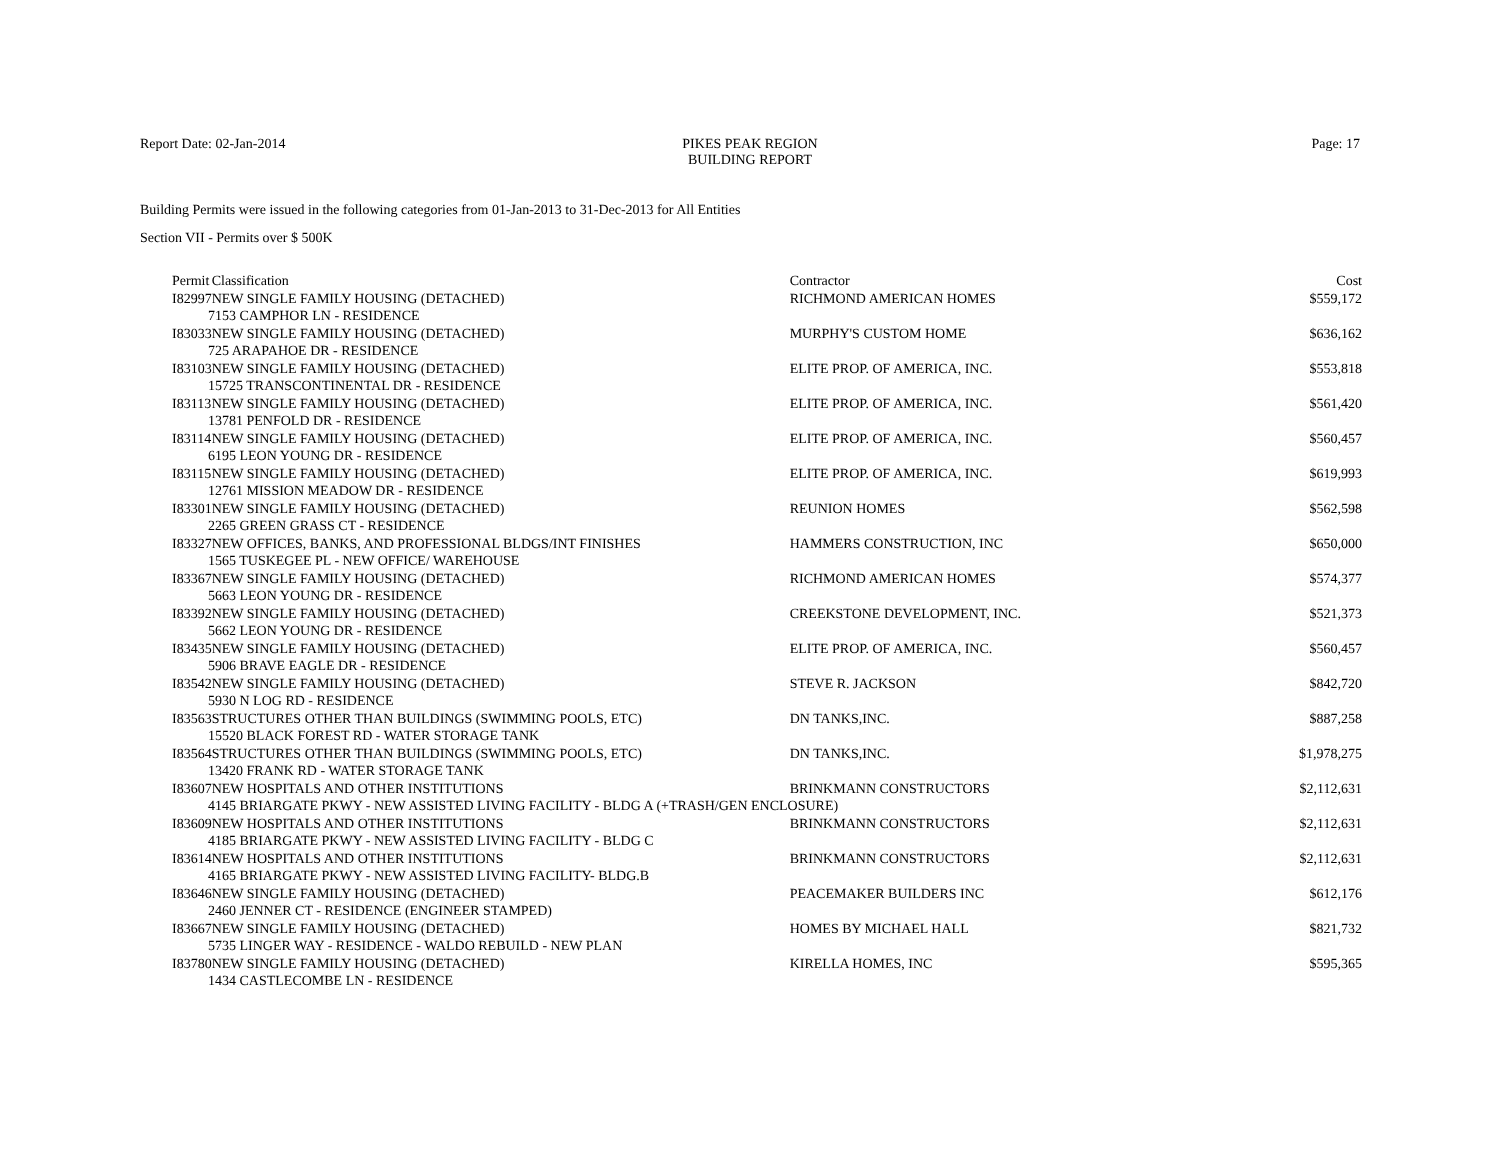Report Date: 02-Jan-2014 PIKES PEAK REGION
BUILDING REPORT
Page: 17
Building Permits were issued in the following categories from 01-Jan-2013 to 31-Dec-2013 for All Entities
Section VII - Permits over $ 500K
| Permit | Classification | Contractor | Cost |
| --- | --- | --- | --- |
| I82997 | NEW SINGLE FAMILY HOUSING (DETACHED) | RICHMOND AMERICAN HOMES | $559,172 |
| 7153 CAMPHOR LN - RESIDENCE | | | |
| I83033 | NEW SINGLE FAMILY HOUSING (DETACHED) | MURPHY'S CUSTOM HOME | $636,162 |
| 725 ARAPAHOE DR - RESIDENCE | | | |
| I83103 | NEW SINGLE FAMILY HOUSING (DETACHED) | ELITE PROP. OF AMERICA, INC. | $553,818 |
| 15725 TRANSCONTINENTAL DR - RESIDENCE | | | |
| I83113 | NEW SINGLE FAMILY HOUSING (DETACHED) | ELITE PROP. OF AMERICA, INC. | $561,420 |
| 13781 PENFOLD DR - RESIDENCE | | | |
| I83114 | NEW SINGLE FAMILY HOUSING (DETACHED) | ELITE PROP. OF AMERICA, INC. | $560,457 |
| 6195 LEON YOUNG DR - RESIDENCE | | | |
| I83115 | NEW SINGLE FAMILY HOUSING (DETACHED) | ELITE PROP. OF AMERICA, INC. | $619,993 |
| 12761 MISSION MEADOW DR - RESIDENCE | | | |
| I83301 | NEW SINGLE FAMILY HOUSING (DETACHED) | REUNION HOMES | $562,598 |
| 2265 GREEN GRASS CT - RESIDENCE | | | |
| I83327 | NEW OFFICES, BANKS, AND PROFESSIONAL BLDGS/INT FINISHES | HAMMERS CONSTRUCTION, INC | $650,000 |
| 1565 TUSKEGEE PL - NEW OFFICE/ WAREHOUSE | | | |
| I83367 | NEW SINGLE FAMILY HOUSING (DETACHED) | RICHMOND AMERICAN HOMES | $574,377 |
| 5663 LEON YOUNG DR - RESIDENCE | | | |
| I83392 | NEW SINGLE FAMILY HOUSING (DETACHED) | CREEKSTONE DEVELOPMENT, INC. | $521,373 |
| 5662 LEON YOUNG DR - RESIDENCE | | | |
| I83435 | NEW SINGLE FAMILY HOUSING (DETACHED) | ELITE PROP. OF AMERICA, INC. | $560,457 |
| 5906 BRAVE EAGLE DR - RESIDENCE | | | |
| I83542 | NEW SINGLE FAMILY HOUSING (DETACHED) | STEVE R. JACKSON | $842,720 |
| 5930 N LOG RD - RESIDENCE | | | |
| I83563 | STRUCTURES OTHER THAN BUILDINGS (SWIMMING POOLS, ETC) | DN TANKS,INC. | $887,258 |
| 15520 BLACK FOREST RD - WATER STORAGE TANK | | | |
| I83564 | STRUCTURES OTHER THAN BUILDINGS (SWIMMING POOLS, ETC) | DN TANKS,INC. | $1,978,275 |
| 13420 FRANK RD - WATER STORAGE TANK | | | |
| I83607 | NEW HOSPITALS AND OTHER INSTITUTIONS | BRINKMANN CONSTRUCTORS | $2,112,631 |
| 4145 BRIARGATE PKWY - NEW ASSISTED LIVING FACILITY - BLDG A (+TRASH/GEN ENCLOSURE) | | | |
| I83609 | NEW HOSPITALS AND OTHER INSTITUTIONS | BRINKMANN CONSTRUCTORS | $2,112,631 |
| 4185 BRIARGATE PKWY - NEW ASSISTED LIVING FACILITY - BLDG C | | | |
| I83614 | NEW HOSPITALS AND OTHER INSTITUTIONS | BRINKMANN CONSTRUCTORS | $2,112,631 |
| 4165 BRIARGATE PKWY - NEW ASSISTED LIVING FACILITY- BLDG.B | | | |
| I83646 | NEW SINGLE FAMILY HOUSING (DETACHED) | PEACEMAKER BUILDERS INC | $612,176 |
| 2460 JENNER CT - RESIDENCE (ENGINEER STAMPED) | | | |
| I83667 | NEW SINGLE FAMILY HOUSING (DETACHED) | HOMES BY MICHAEL HALL | $821,732 |
| 5735 LINGER WAY - RESIDENCE - WALDO REBUILD - NEW PLAN | | | |
| I83780 | NEW SINGLE FAMILY HOUSING (DETACHED) | KIRELLA HOMES, INC | $595,365 |
| 1434 CASTLECOMBE LN - RESIDENCE | | | |